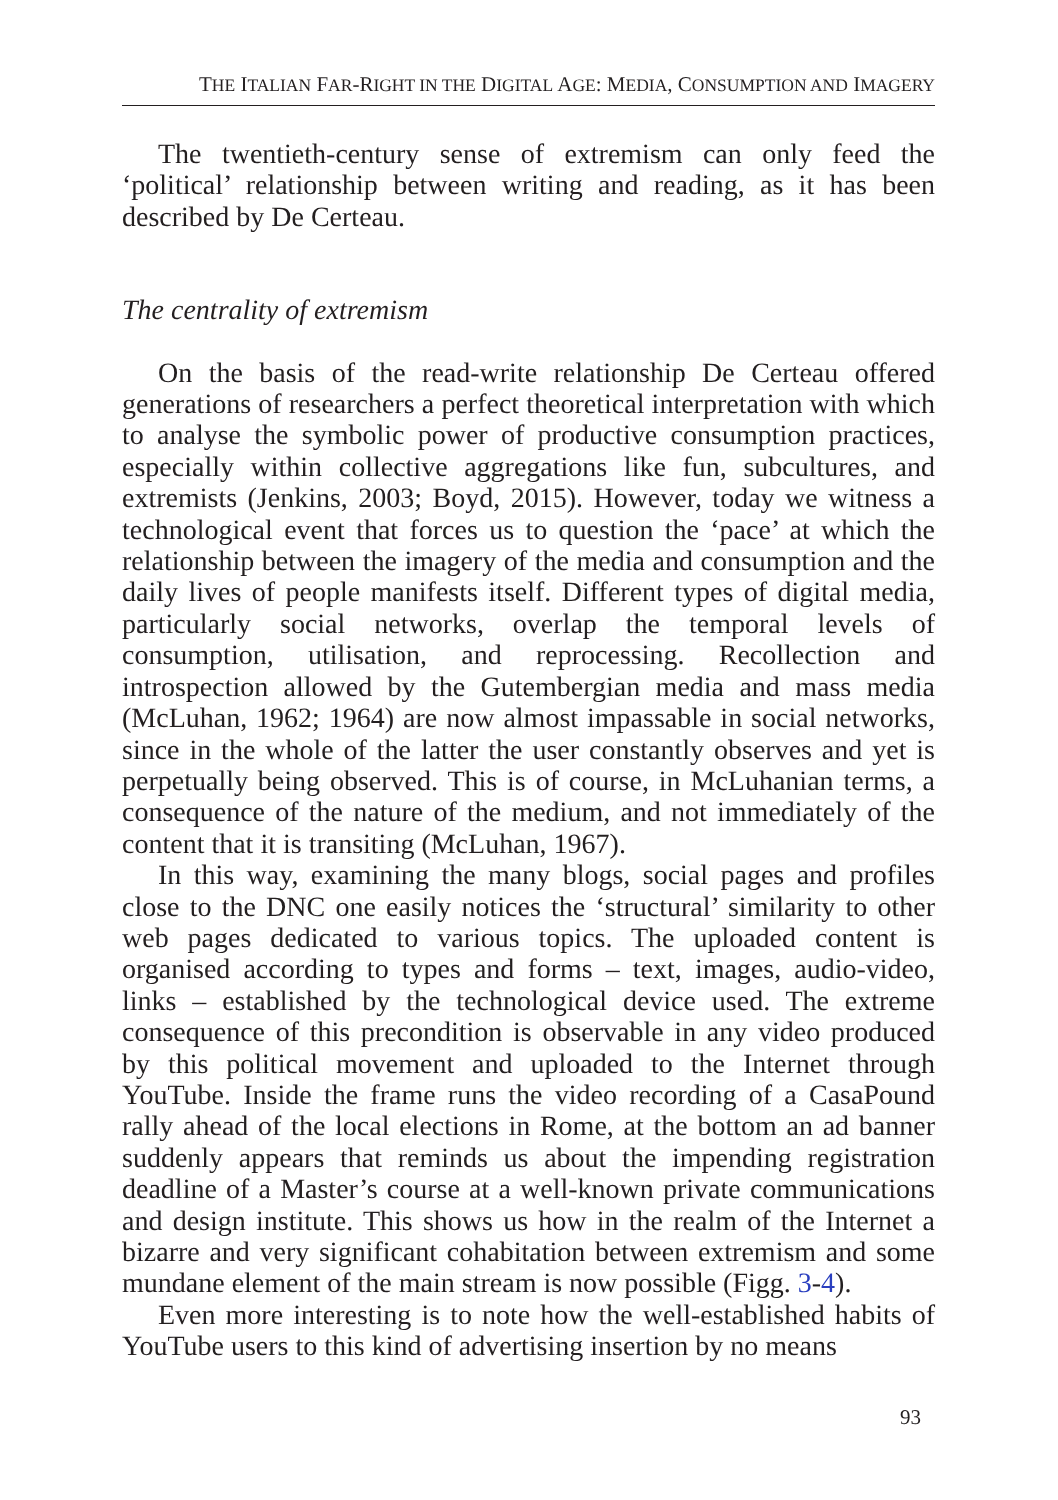THE ITALIAN FAR-RIGHT IN THE DIGITAL AGE: MEDIA, CONSUMPTION AND IMAGERY
The twentieth-century sense of extremism can only feed the ‘political’ relationship between writing and reading, as it has been described by De Certeau.
The centrality of extremism
On the basis of the read-write relationship De Certeau offered generations of researchers a perfect theoretical interpretation with which to analyse the symbolic power of productive consumption practices, especially within collective aggregations like fun, subcultures, and extremists (Jenkins, 2003; Boyd, 2015). However, today we witness a technological event that forces us to question the ‘pace’ at which the relationship between the imagery of the media and consumption and the daily lives of people manifests itself. Different types of digital media, particularly social networks, overlap the temporal levels of consumption, utilisation, and reprocessing. Recollection and introspection allowed by the Gutembergian media and mass media (McLuhan, 1962; 1964) are now almost impassable in social networks, since in the whole of the latter the user constantly observes and yet is perpetually being observed. This is of course, in McLuhanian terms, a consequence of the nature of the medium, and not immediately of the content that it is transiting (McLuhan, 1967).
In this way, examining the many blogs, social pages and profiles close to the DNC one easily notices the ‘structural’ similarity to other web pages dedicated to various topics. The uploaded content is organised according to types and forms – text, images, audio-video, links – established by the technological device used. The extreme consequence of this precondition is observable in any video produced by this political movement and uploaded to the Internet through YouTube. Inside the frame runs the video recording of a CasaPound rally ahead of the local elections in Rome, at the bottom an ad banner suddenly appears that reminds us about the impending registration deadline of a Master’s course at a well-known private communications and design institute. This shows us how in the realm of the Internet a bizarre and very significant cohabitation between extremism and some mundane element of the main stream is now possible (Figg. 3-4).
Even more interesting is to note how the well-established habits of YouTube users to this kind of advertising insertion by no means
93